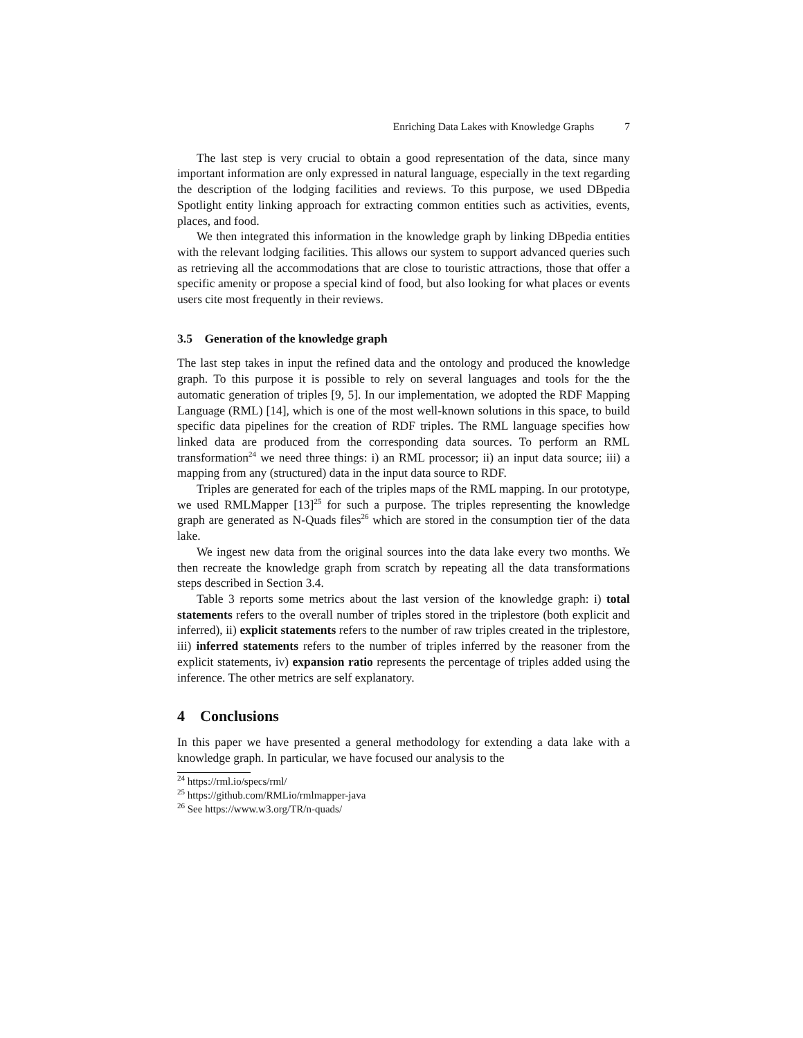Enriching Data Lakes with Knowledge Graphs 7
The last step is very crucial to obtain a good representation of the data, since many important information are only expressed in natural language, especially in the text regarding the description of the lodging facilities and reviews. To this purpose, we used DBpedia Spotlight entity linking approach for extracting common entities such as activities, events, places, and food.
We then integrated this information in the knowledge graph by linking DBpedia entities with the relevant lodging facilities. This allows our system to support advanced queries such as retrieving all the accommodations that are close to touristic attractions, those that offer a specific amenity or propose a special kind of food, but also looking for what places or events users cite most frequently in their reviews.
3.5 Generation of the knowledge graph
The last step takes in input the refined data and the ontology and produced the knowledge graph. To this purpose it is possible to rely on several languages and tools for the the automatic generation of triples [9, 5]. In our implementation, we adopted the RDF Mapping Language (RML) [14], which is one of the most well-known solutions in this space, to build specific data pipelines for the creation of RDF triples. The RML language specifies how linked data are produced from the corresponding data sources. To perform an RML transformation<sup>24</sup> we need three things: i) an RML processor; ii) an input data source; iii) a mapping from any (structured) data in the input data source to RDF.
Triples are generated for each of the triples maps of the RML mapping. In our prototype, we used RMLMapper [13]<sup>25</sup> for such a purpose. The triples representing the knowledge graph are generated as N-Quads files<sup>26</sup> which are stored in the consumption tier of the data lake.
We ingest new data from the original sources into the data lake every two months. We then recreate the knowledge graph from scratch by repeating all the data transformations steps described in Section 3.4.
Table 3 reports some metrics about the last version of the knowledge graph: i) total statements refers to the overall number of triples stored in the triplestore (both explicit and inferred), ii) explicit statements refers to the number of raw triples created in the triplestore, iii) inferred statements refers to the number of triples inferred by the reasoner from the explicit statements, iv) expansion ratio represents the percentage of triples added using the inference. The other metrics are self explanatory.
4 Conclusions
In this paper we have presented a general methodology for extending a data lake with a knowledge graph. In particular, we have focused our analysis to the
<sup>24</sup> https://rml.io/specs/rml/
<sup>25</sup> https://github.com/RMLio/rmlmapper-java
<sup>26</sup> See https://www.w3.org/TR/n-quads/